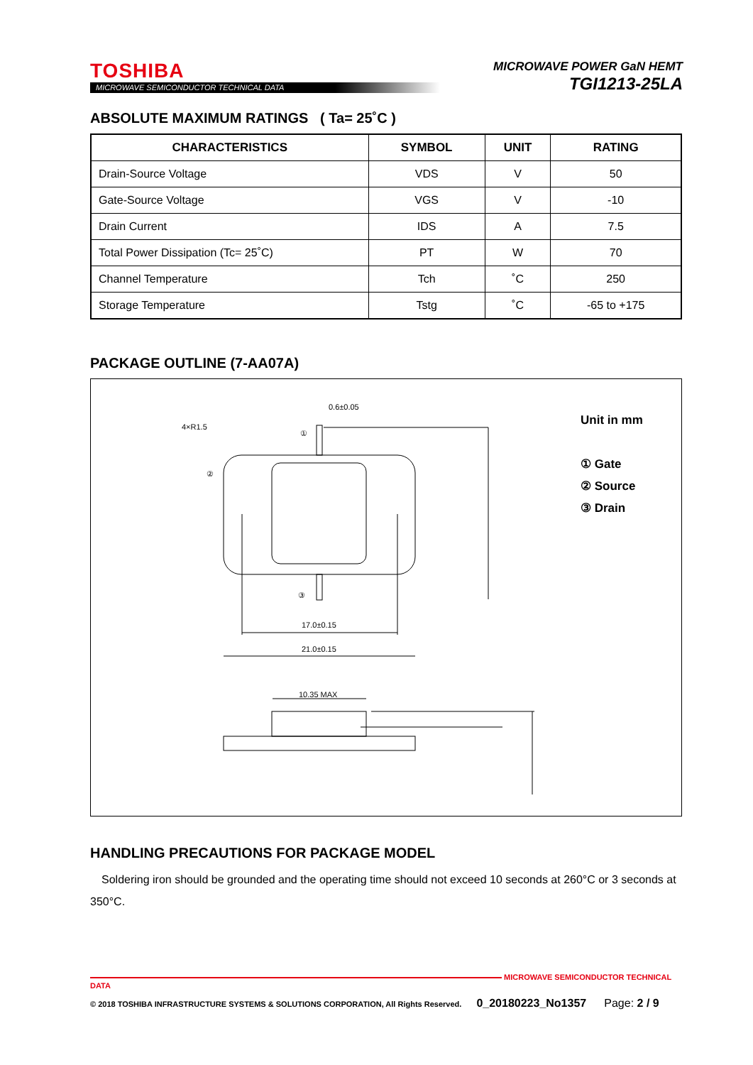TOSHIBA
MICROWAVE SEMICONDUCTOR TECHNICAL DATA
MICROWAVE POWER GaN HEMT
TGI1213-25LA
ABSOLUTE MAXIMUM RATINGS ( Ta= 25˚C )
| CHARACTERISTICS | SYMBOL | UNIT | RATING |
| --- | --- | --- | --- |
| Drain-Source Voltage | VDS | V | 50 |
| Gate-Source Voltage | VGS | V | -10 |
| Drain Current | IDS | A | 7.5 |
| Total Power Dissipation (Tc= 25˚C) | PT | W | 70 |
| Channel Temperature | Tch | ˚C | 250 |
| Storage Temperature | Tstg | ˚C | -65 to +175 |
PACKAGE OUTLINE (7-AA07A)
0.6±0.05
4×R1.5
10.35 MAX
17.0±0.15
21.0±0.15
①
②
③
Unit in mm
① Gate
② Source
③ Drain
HANDLING PRECAUTIONS FOR PACKAGE MODEL
Soldering iron should be grounded and the operating time should not exceed 10 seconds at 260°C or 3 seconds at
350°C.
MICROWAVE SEMICONDUCTOR TECHNICAL DATA
© 2018 TOSHIBA INFRASTRUCTURE SYSTEMS & SOLUTIONS CORPORATION, All Rights Reserved. 0_20180223_No1357 Page: 2 / 9